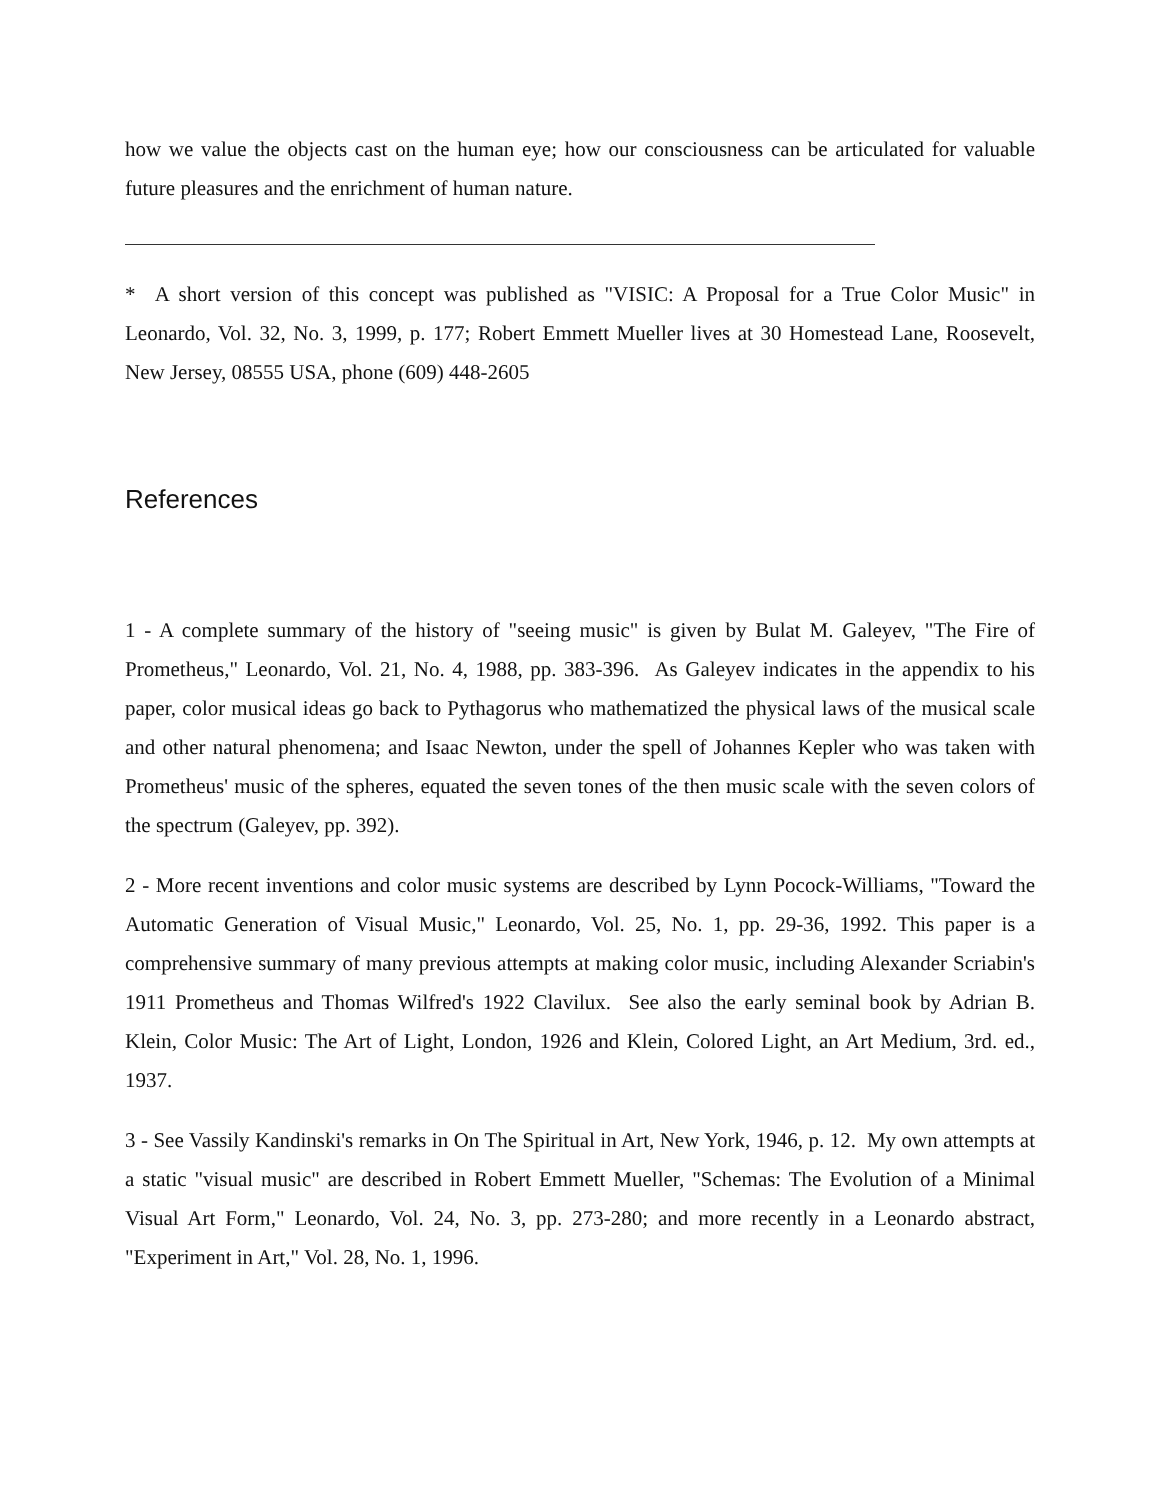how we value the objects cast on the human eye; how our consciousness can be articulated for valuable future pleasures and the enrichment of human nature.
* A short version of this concept was published as "VISIC: A Proposal for a True Color Music" in Leonardo, Vol. 32, No. 3, 1999, p. 177; Robert Emmett Mueller lives at 30 Homestead Lane, Roosevelt, New Jersey, 08555 USA, phone (609) 448-2605
References
1 - A complete summary of the history of "seeing music" is given by Bulat M. Galeyev, "The Fire of Prometheus," Leonardo, Vol. 21, No. 4, 1988, pp. 383-396. As Galeyev indicates in the appendix to his paper, color musical ideas go back to Pythagorus who mathematized the physical laws of the musical scale and other natural phenomena; and Isaac Newton, under the spell of Johannes Kepler who was taken with Prometheus' music of the spheres, equated the seven tones of the then music scale with the seven colors of the spectrum (Galeyev, pp. 392).
2 - More recent inventions and color music systems are described by Lynn Pocock-Williams, "Toward the Automatic Generation of Visual Music," Leonardo, Vol. 25, No. 1, pp. 29-36, 1992. This paper is a comprehensive summary of many previous attempts at making color music, including Alexander Scriabin's 1911 Prometheus and Thomas Wilfred's 1922 Clavilux. See also the early seminal book by Adrian B. Klein, Color Music: The Art of Light, London, 1926 and Klein, Colored Light, an Art Medium, 3rd. ed., 1937.
3 - See Vassily Kandinski's remarks in On The Spiritual in Art, New York, 1946, p. 12. My own attempts at a static "visual music" are described in Robert Emmett Mueller, "Schemas: The Evolution of a Minimal Visual Art Form," Leonardo, Vol. 24, No. 3, pp. 273-280; and more recently in a Leonardo abstract, "Experiment in Art," Vol. 28, No. 1, 1996.